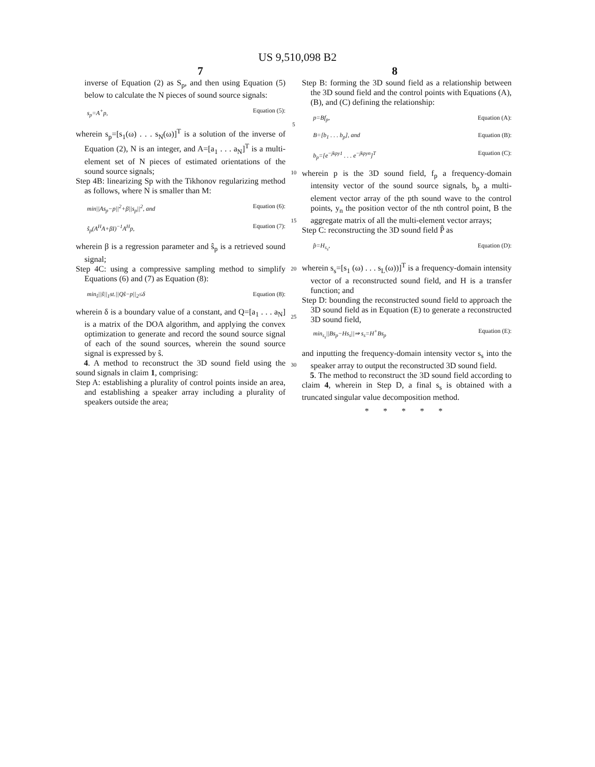US 9,510,098 B2
7 8
inverse of Equation (2) as S<sub>p</sub>, and then using Equation (5) below to calculate the N pieces of sound source signals:
s<sub>p</sub>=A<sup>+</sup>p, Equation (5):
wherein s<sub>p</sub>=[s<sub>1</sub>(ω) . . . s<sub>N</sub>(ω)]<sup>T</sup> is a solution of the inverse of Equation (2), N is an integer, and A=[a<sub>1</sub> . . . a<sub>N</sub>]<sup>T</sup> is a multi-element set of N pieces of estimated orientations of the sound source signals;
Step 4B: linearizing Sp with the Tikhonov regularizing method as follows, where N is smaller than M:
min||As<sub>p</sub>−p||<sup>2</sup>+β||s<sub>p</sub>||<sup>2</sup>, and Equation (6):
ŝ<sub>p</sub>(A<sup>H</sup>A+βI)<sup>−1</sup>A<sup>H</sup>p, Equation (7):
wherein β is a regression parameter and ŝ<sub>p</sub> is a retrieved sound signal;
Step 4C: using a compressive sampling method to simplify Equations (6) and (7) as Equation (8):
min<sub>ŝ</sub>||ŝ||<sub>1</sub>st.||Qŝ−p||<sub>2</sub>≤δ Equation (8):
wherein δ is a boundary value of a constant, and Q=[a<sub>1</sub> . . . a<sub>N</sub>] is a matrix of the DOA algorithm, and applying the convex optimization to generate and record the sound source signal of each of the sound sources, wherein the sound source signal is expressed by ŝ.
4. A method to reconstruct the 3D sound field using the sound signals in claim 1, comprising:
Step A: establishing a plurality of control points inside an area, and establishing a speaker array including a plurality of speakers outside the area;
5
10
15
20
25
30
Step B: forming the 3D sound field as a relationship between the 3D sound field and the control points with Equations (A), (B), and (C) defining the relationship:
p=Bf<sub>p</sub>, Equation (A):
B=[b<sub>1</sub> . . . b<sub>p</sub>], and Equation (B):
b<sub>p</sub>=[e<sup>−jkpy1</sup> . . . e<sup>−jkpyn</sup>]<sup>T</sup> Equation (C):
wherein p is the 3D sound field, f<sub>p</sub> a frequency-domain intensity vector of the sound source signals, b<sub>p</sub> a multi-element vector array of the pth sound wave to the control points, y<sub>n</sub> the position vector of the nth control point, B the aggregate matrix of all the multi-element vector arrays;
Step C: reconstructing the 3D sound field P̂ as
p̂=H<sub>s<sub>s</sub></sub>, Equation (D):
wherein s<sub>s</sub>=[s<sub>1</sub> (ω) . . . s<sub>L</sub>(ω))]<sup>T</sup> is a frequency-domain intensity vector of a reconstructed sound field, and H is a transfer function; and
Step D: bounding the reconstructed sound field to approach the 3D sound field as in Equation (E) to generate a reconstructed 3D sound field,
min<sub>s<sub>s</sub></sub>||Bs<sub>p</sub>−Hs<sub>s</sub>||⇒ s<sub>s</sub>=H<sup>+</sup>Bs<sub>p</sub> Equation (E):
and inputting the frequency-domain intensity vector s<sub>s</sub> into the speaker array to output the reconstructed 3D sound field.
5. The method to reconstruct the 3D sound field according to claim 4, wherein in Step D, a final s<sub>s</sub> is obtained with a truncated singular value decomposition method.
* * * * *